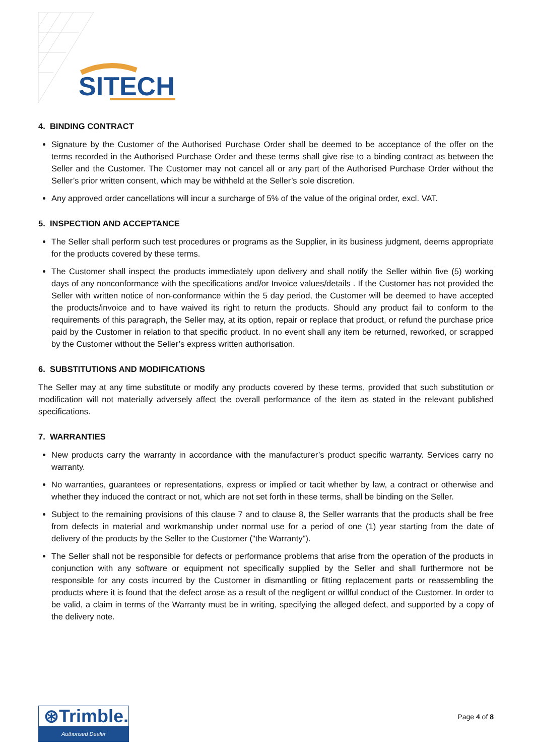SITECH
4. BINDING CONTRACT
Signature by the Customer of the Authorised Purchase Order shall be deemed to be acceptance of the offer on the terms recorded in the Authorised Purchase Order and these terms shall give rise to a binding contract as between the Seller and the Customer. The Customer may not cancel all or any part of the Authorised Purchase Order without the Seller’s prior written consent, which may be withheld at the Seller’s sole discretion.
Any approved order cancellations will incur a surcharge of 5% of the value of the original order, excl. VAT.
5. INSPECTION AND ACCEPTANCE
The Seller shall perform such test procedures or programs as the Supplier, in its business judgment, deems appropriate for the products covered by these terms.
The Customer shall inspect the products immediately upon delivery and shall notify the Seller within five (5) working days of any nonconformance with the specifications and/or Invoice values/details . If the Customer has not provided the Seller with written notice of non-conformance within the 5 day period, the Customer will be deemed to have accepted the products/invoice and to have waived its right to return the products. Should any product fail to conform to the requirements of this paragraph, the Seller may, at its option, repair or replace that product, or refund the purchase price paid by the Customer in relation to that specific product. In no event shall any item be returned, reworked, or scrapped by the Customer without the Seller’s express written authorisation.
6. SUBSTITUTIONS AND MODIFICATIONS
The Seller may at any time substitute or modify any products covered by these terms, provided that such substitution or modification will not materially adversely affect the overall performance of the item as stated in the relevant published specifications.
7. WARRANTIES
New products carry the warranty in accordance with the manufacturer’s product specific warranty. Services carry no warranty.
No warranties, guarantees or representations, express or implied or tacit whether by law, a contract or otherwise and whether they induced the contract or not, which are not set forth in these terms, shall be binding on the Seller.
Subject to the remaining provisions of this clause 7 and to clause 8, the Seller warrants that the products shall be free from defects in material and workmanship under normal use for a period of one (1) year starting from the date of delivery of the products by the Seller to the Customer ("the Warranty").
The Seller shall not be responsible for defects or performance problems that arise from the operation of the products in conjunction with any software or equipment not specifically supplied by the Seller and shall furthermore not be responsible for any costs incurred by the Customer in dismantling or fitting replacement parts or reassembling the products where it is found that the defect arose as a result of the negligent or willful conduct of the Customer. In order to be valid, a claim in terms of the Warranty must be in writing, specifying the alleged defect, and supported by a copy of the delivery note.
⊛Trimble.
Authorised Dealer
Page 4 of 8